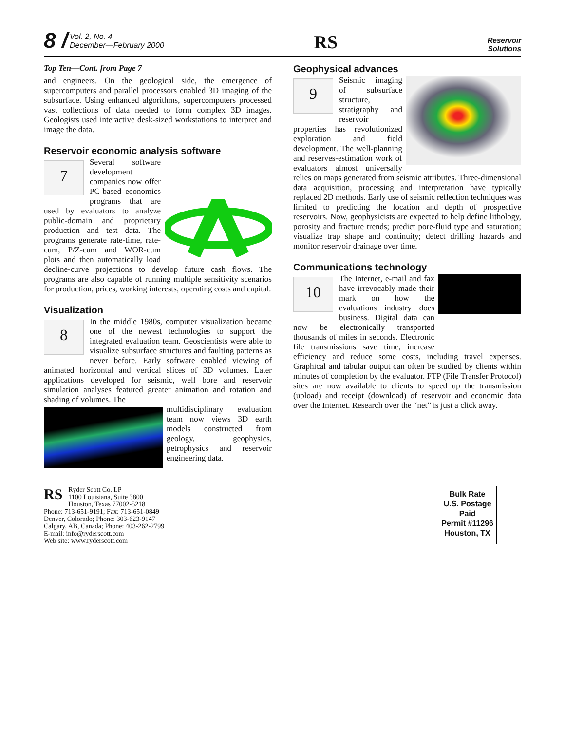8 / Vol. 2, No. 4
December—February 2000
RS
Reservoir
Solutions
Top Ten—Cont. from Page 7
and engineers. On the geological side, the emergence of supercomputers and parallel processors enabled 3D imaging of the subsurface. Using enhanced algorithms, supercomputers processed vast collections of data needed to form complex 3D images. Geologists used interactive desk-sized workstations to interpret and image the data.
Reservoir economic analysis software
7
Several software development companies now offer PC-based economics programs that are used by evaluators to analyze public-domain and proprietary production and test data. The programs generate rate-time, rate-cum, P/Z-cum and WOR-cum plots and then automatically load decline-curve projections to develop future cash flows. The programs are also capable of running multiple sensitivity scenarios for production, prices, working interests, operating costs and capital.
Visualization
8
In the middle 1980s, computer visualization became one of the newest technologies to support the integrated evaluation team. Geoscientists were able to visualize subsurface structures and faulting patterns as never before. Early software enabled viewing of animated horizontal and vertical slices of 3D volumes. Later applications developed for seismic, well bore and reservoir simulation analyses featured greater animation and rotation and shading of volumes. The
multidisciplinary evaluation team now views 3D earth models constructed from geology, geophysics, petrophysics and reservoir engineering data.
Geophysical advances
9
Seismic imaging of subsurface structure, stratigraphy and reservoir properties has revolutionized exploration and field development. The well-planning and reserves-estimation work of evaluators almost universally relies on maps generated from seismic attributes. Three-dimensional data acquisition, processing and interpretation have typically replaced 2D methods. Early use of seismic reflection techniques was limited to predicting the location and depth of prospective reservoirs. Now, geophysicists are expected to help define lithology, porosity and fracture trends; predict pore-fluid type and saturation; visualize trap shape and continuity; detect drilling hazards and monitor reservoir drainage over time.
Communications technology
10
The Internet, e-mail and fax have irrevocably made their mark on how the evaluations industry does business. Digital data can now be electronically transported thousands of miles in seconds. Electronic file transmissions save time, increase efficiency and reduce some costs, including travel expenses. Graphical and tabular output can often be studied by clients within minutes of completion by the evaluator. FTP (File Transfer Protocol) sites are now available to clients to speed up the transmission (upload) and receipt (download) of reservoir and economic data over the Internet. Research over the “net” is just a click away.
RS Ryder Scott Co. LP
1100 Louisiana, Suite 3800
Houston, Texas 77002-5218
Phone: 713-651-9191; Fax: 713-651-0849
Denver, Colorado; Phone: 303-623-9147
Calgary, AB, Canada; Phone: 403-262-2799
E-mail: info@ryderscott.com
Web site: www.ryderscott.com
Bulk Rate
U.S. Postage
Paid
Permit #11296
Houston, TX